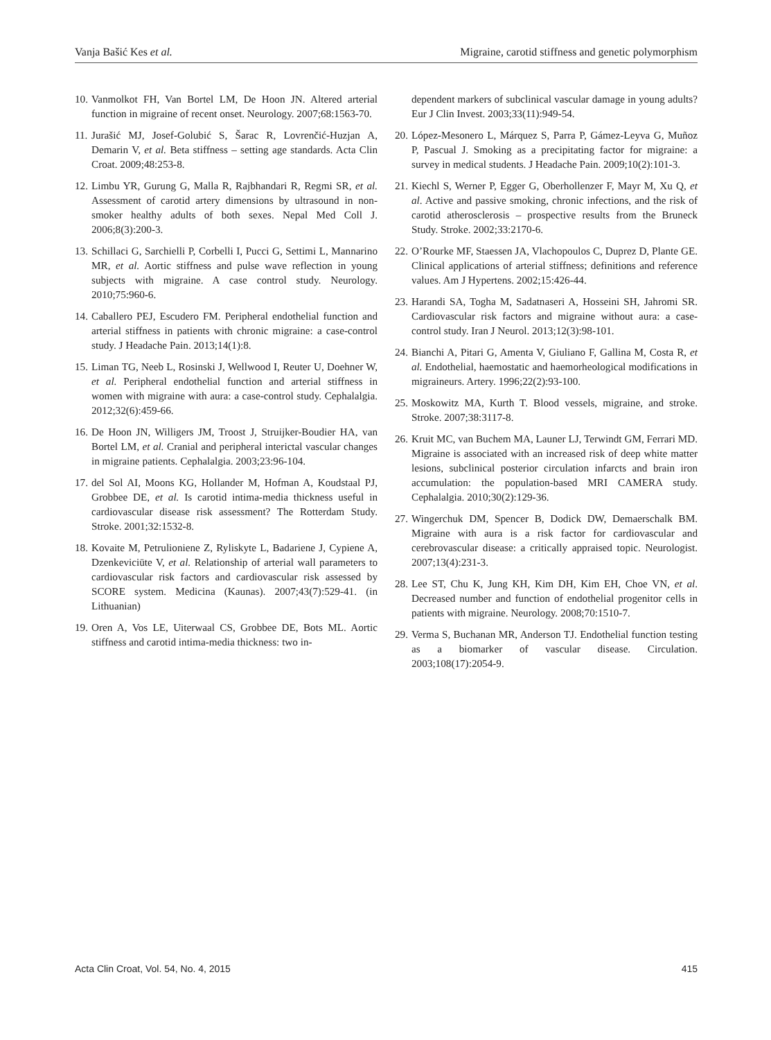Vanja Bašić Kes et al. Migraine, carotid stiffness and genetic polymorphism
10. Vanmolkot FH, Van Bortel LM, De Hoon JN. Altered arterial function in migraine of recent onset. Neurology. 2007;68:1563-70.
11. Jurašić MJ, Josef-Golubić S, Šarac R, Lovrenčić-Huzjan A, Demarin V, et al. Beta stiffness – setting age standards. Acta Clin Croat. 2009;48:253-8.
12. Limbu YR, Gurung G, Malla R, Rajbhandari R, Regmi SR, et al. Assessment of carotid artery dimensions by ultrasound in non-smoker healthy adults of both sexes. Nepal Med Coll J. 2006;8(3):200-3.
13. Schillaci G, Sarchielli P, Corbelli I, Pucci G, Settimi L, Mannarino MR, et al. Aortic stiffness and pulse wave reflection in young subjects with migraine. A case control study. Neurology. 2010;75:960-6.
14. Caballero PEJ, Escudero FM. Peripheral endothelial function and arterial stiffness in patients with chronic migraine: a case-control study. J Headache Pain. 2013;14(1):8.
15. Liman TG, Neeb L, Rosinski J, Wellwood I, Reuter U, Doehner W, et al. Peripheral endothelial function and arterial stiffness in women with migraine with aura: a case-control study. Cephalalgia. 2012;32(6):459-66.
16. De Hoon JN, Willigers JM, Troost J, Struijker-Boudier HA, van Bortel LM, et al. Cranial and peripheral interictal vascular changes in migraine patients. Cephalalgia. 2003;23:96-104.
17. del Sol AI, Moons KG, Hollander M, Hofman A, Koudstaal PJ, Grobbee DE, et al. Is carotid intima-media thickness useful in cardiovascular disease risk assessment? The Rotterdam Study. Stroke. 2001;32:1532-8.
18. Kovaite M, Petrulioniene Z, Ryliskyte L, Badariene J, Cypiene A, Dzenkeviciūte V, et al. Relationship of arterial wall parameters to cardiovascular risk factors and cardiovascular risk assessed by SCORE system. Medicina (Kaunas). 2007;43(7):529-41. (in Lithuanian)
19. Oren A, Vos LE, Uiterwaal CS, Grobbee DE, Bots ML. Aortic stiffness and carotid intima-media thickness: two in-
dependent markers of subclinical vascular damage in young adults? Eur J Clin Invest. 2003;33(11):949-54.
20. López-Mesonero L, Márquez S, Parra P, Gámez-Leyva G, Muñoz P, Pascual J. Smoking as a precipitating factor for migraine: a survey in medical students. J Headache Pain. 2009;10(2):101-3.
21. Kiechl S, Werner P, Egger G, Oberhollenzer F, Mayr M, Xu Q, et al. Active and passive smoking, chronic infections, and the risk of carotid atherosclerosis – prospective results from the Bruneck Study. Stroke. 2002;33:2170-6.
22. O’Rourke MF, Staessen JA, Vlachopoulos C, Duprez D, Plante GE. Clinical applications of arterial stiffness; definitions and reference values. Am J Hypertens. 2002;15:426-44.
23. Harandi SA, Togha M, Sadatnaseri A, Hosseini SH, Jahromi SR. Cardiovascular risk factors and migraine without aura: a case-control study. Iran J Neurol. 2013;12(3):98-101.
24. Bianchi A, Pitari G, Amenta V, Giuliano F, Gallina M, Costa R, et al. Endothelial, haemostatic and haemorheological modifications in migraineurs. Artery. 1996;22(2):93-100.
25. Moskowitz MA, Kurth T. Blood vessels, migraine, and stroke. Stroke. 2007;38:3117-8.
26. Kruit MC, van Buchem MA, Launer LJ, Terwindt GM, Ferrari MD. Migraine is associated with an increased risk of deep white matter lesions, subclinical posterior circulation infarcts and brain iron accumulation: the population-based MRI CAMERA study. Cephalalgia. 2010;30(2):129-36.
27. Wingerchuk DM, Spencer B, Dodick DW, Demaerschalk BM. Migraine with aura is a risk factor for cardiovascular and cerebrovascular disease: a critically appraised topic. Neurologist. 2007;13(4):231-3.
28. Lee ST, Chu K, Jung KH, Kim DH, Kim EH, Choe VN, et al. Decreased number and function of endothelial progenitor cells in patients with migraine. Neurology. 2008;70:1510-7.
29. Verma S, Buchanan MR, Anderson TJ. Endothelial function testing as a biomarker of vascular disease. Circulation. 2003;108(17):2054-9.
Acta Clin Croat, Vol. 54, No. 4, 2015 415